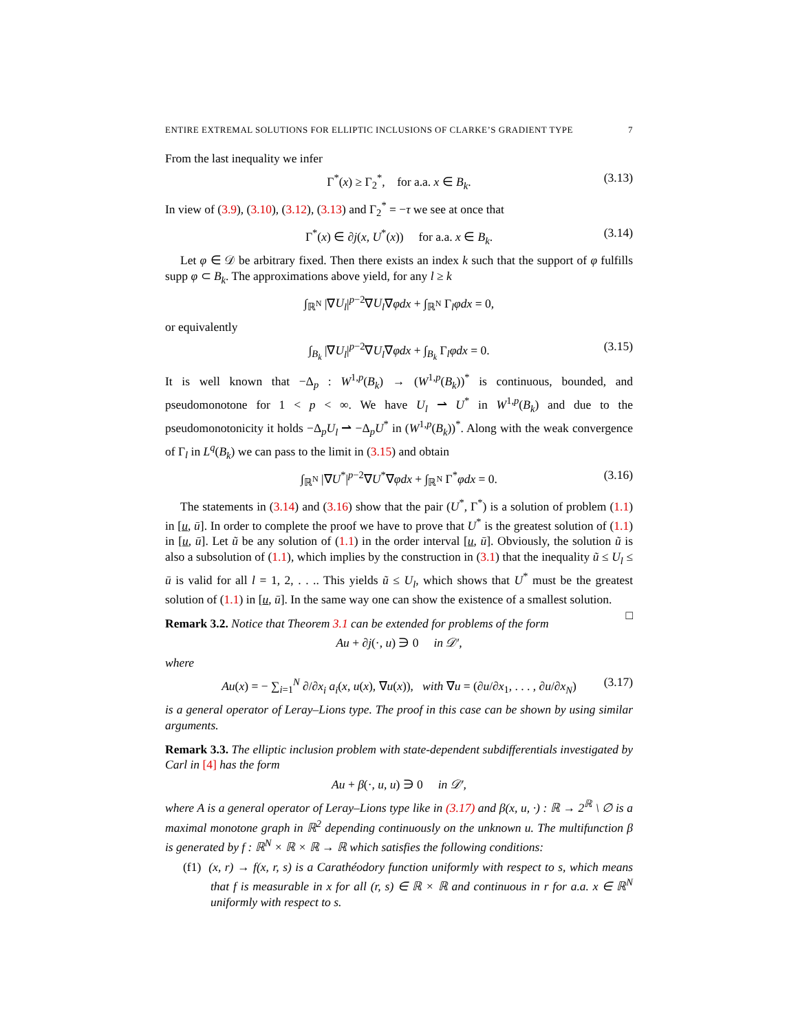ENTIRE EXTREMAL SOLUTIONS FOR ELLIPTIC INCLUSIONS OF CLARKE’S GRADIENT TYPE 7
From the last inequality we infer
Γ<sup>*</sup>(x) ≥ Γ<sub>2</sub><sup>*</sup>, for a.a. x ∈ B<sub>k</sub>. (3.13)
In view of (3.9), (3.10), (3.12), (3.13) and Γ<sub>2</sub><sup>*</sup> = −τ we see at once that
Γ<sup>*</sup>(x) ∈ ∂j(x, U<sup>*</sup>(x)) for a.a. x ∈ B<sub>k</sub>. (3.14)
Let φ ∈ 𝒟 be arbitrary fixed. Then there exists an index k such that the support of φ fulfills supp φ ⊂ B<sub>k</sub>. The approximations above yield, for any l ≥ k
∫<sub>ℝ<sup>N</sup></sub> |∇U<sub>l</sub>|<sup>p−2</sup>∇U<sub>l</sub>∇φdx + ∫<sub>ℝ<sup>N</sup></sub> Γ<sub>l</sub>φdx = 0,
or equivalently
∫<sub>B<sub>k</sub></sub> |∇U<sub>l</sub>|<sup>p−2</sup>∇U<sub>l</sub>∇φdx + ∫<sub>B<sub>k</sub></sub> Γ<sub>l</sub>φdx = 0. (3.15)
It is well known that −Δ<sub>p</sub> : W<sup>1,p</sup>(B<sub>k</sub>) → (W<sup>1,p</sup>(B<sub>k</sub>))<sup>*</sup> is continuous, bounded, and pseudomonotone for 1 < p < ∞. We have U<sub>l</sub> ⇀ U<sup>*</sup> in W<sup>1,p</sup>(B<sub>k</sub>) and due to the pseudomonotonicity it holds −Δ<sub>p</sub>U<sub>l</sub> ⇀ −Δ<sub>p</sub>U<sup>*</sup> in (W<sup>1,p</sup>(B<sub>k</sub>))<sup>*</sup>. Along with the weak convergence of Γ<sub>l</sub> in L<sup>q</sup>(B<sub>k</sub>) we can pass to the limit in (3.15) and obtain
∫<sub>ℝ<sup>N</sup></sub> |∇U<sup>*</sup>|<sup>p−2</sup>∇U<sup>*</sup>∇φdx + ∫<sub>ℝ<sup>N</sup></sub> Γ<sup>*</sup>φdx = 0. (3.16)
The statements in (3.14) and (3.16) show that the pair (U<sup>*</sup>, Γ<sup>*</sup>) is a solution of problem (1.1) in [u, ū]. In order to complete the proof we have to prove that U<sup>*</sup> is the greatest solution of (1.1) in [u, ū]. Let ũ be any solution of (1.1) in the order interval [u, ū]. Obviously, the solution ũ is also a subsolution of (1.1), which implies by the construction in (3.1) that the inequality ũ ≤ U<sub>l</sub> ≤ ū is valid for all l = 1, 2, . . .. This yields ũ ≤ U<sub>l</sub>, which shows that U<sup>*</sup> must be the greatest solution of (1.1) in [u, ū]. In the same way one can show the existence of a smallest solution. □
Remark 3.2. Notice that Theorem 3.1 can be extended for problems of the form
Au + ∂j(·, u) ∋ 0 in 𝒟′,
where
Au(x) = − ∑<sub>i=1</sub><sup>N</sup> ∂/∂x<sub>i</sub> a<sub>i</sub>(x, u(x), ∇u(x)), with ∇u = (∂u/∂x<sub>1</sub>, . . . , ∂u/∂x<sub>N</sub>) (3.17)
is a general operator of Leray–Lions type. The proof in this case can be shown by using similar arguments.
Remark 3.3. The elliptic inclusion problem with state-dependent subdifferentials investigated by Carl in [4] has the form
Au + β(·, u, u) ∋ 0 in 𝒟′,
where A is a general operator of Leray–Lions type like in (3.17) and β(x, u, ·) : ℝ → 2<sup>ℝ</sup> \ ∅ is a maximal monotone graph in ℝ<sup>2</sup> depending continuously on the unknown u. The multifunction β is generated by f : ℝ<sup>N</sup> × ℝ × ℝ → ℝ which satisfies the following conditions:
(f1) (x, r) → f(x, r, s) is a Carathéodory function uniformly with respect to s, which means that f is measurable in x for all (r, s) ∈ ℝ × ℝ and continuous in r for a.a. x ∈ ℝ<sup>N</sup> uniformly with respect to s.